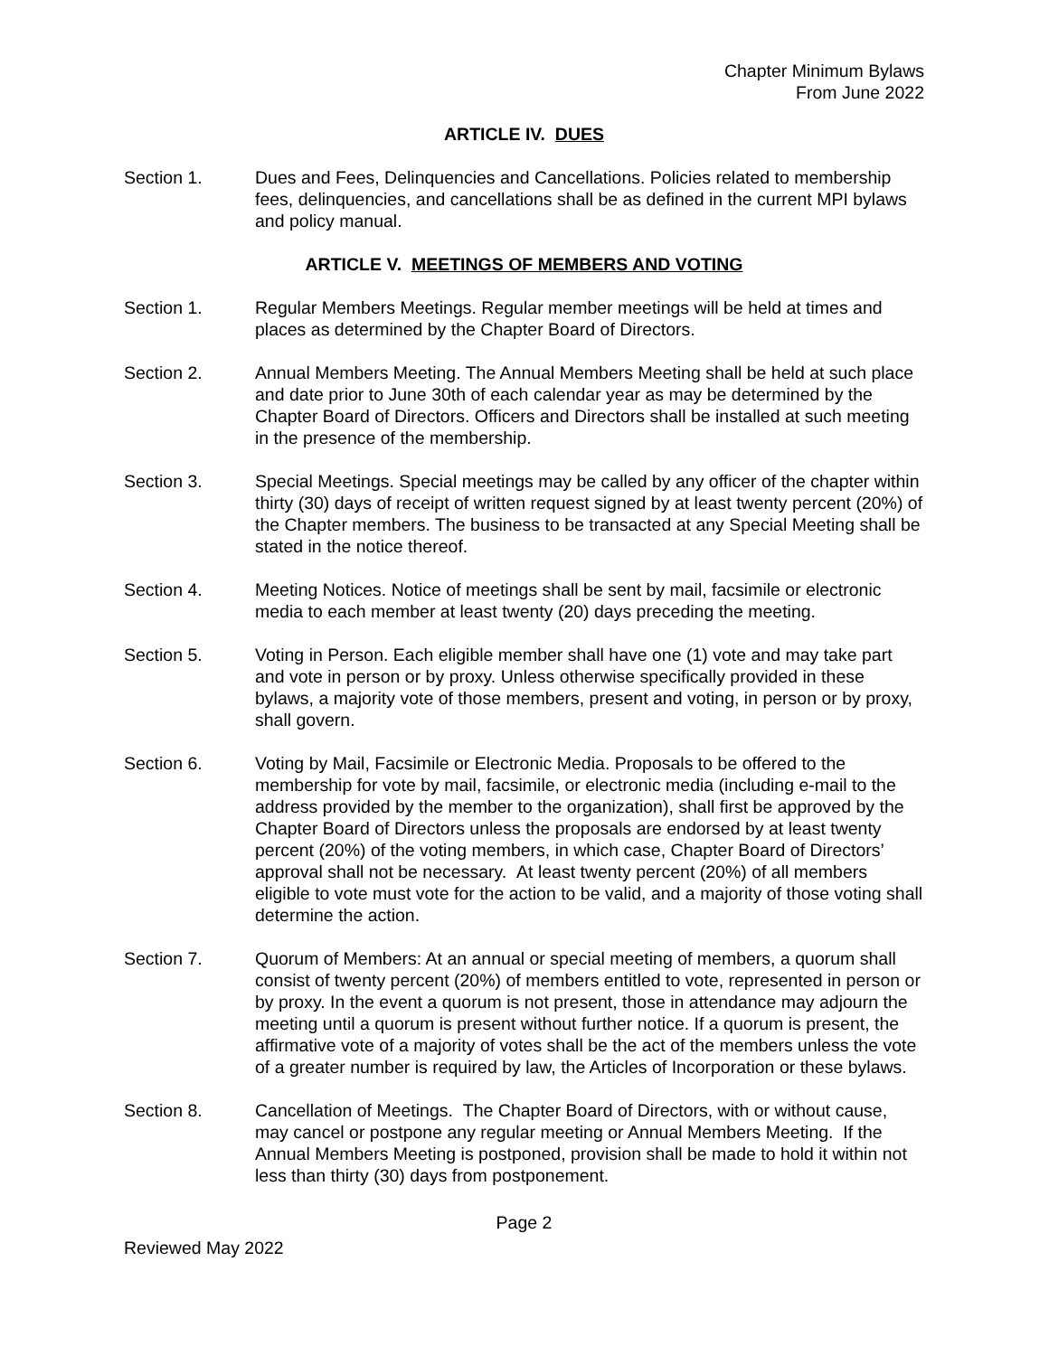Chapter Minimum Bylaws
From June 2022
ARTICLE IV. DUES
Section 1. Dues and Fees, Delinquencies and Cancellations. Policies related to membership fees, delinquencies, and cancellations shall be as defined in the current MPI bylaws and policy manual.
ARTICLE V. MEETINGS OF MEMBERS AND VOTING
Section 1. Regular Members Meetings. Regular member meetings will be held at times and places as determined by the Chapter Board of Directors.
Section 2. Annual Members Meeting. The Annual Members Meeting shall be held at such place and date prior to June 30th of each calendar year as may be determined by the Chapter Board of Directors. Officers and Directors shall be installed at such meeting in the presence of the membership.
Section 3. Special Meetings. Special meetings may be called by any officer of the chapter within thirty (30) days of receipt of written request signed by at least twenty percent (20%) of the Chapter members. The business to be transacted at any Special Meeting shall be stated in the notice thereof.
Section 4. Meeting Notices. Notice of meetings shall be sent by mail, facsimile or electronic media to each member at least twenty (20) days preceding the meeting.
Section 5. Voting in Person. Each eligible member shall have one (1) vote and may take part and vote in person or by proxy. Unless otherwise specifically provided in these bylaws, a majority vote of those members, present and voting, in person or by proxy, shall govern.
Section 6. Voting by Mail, Facsimile or Electronic Media. Proposals to be offered to the membership for vote by mail, facsimile, or electronic media (including e-mail to the address provided by the member to the organization), shall first be approved by the Chapter Board of Directors unless the proposals are endorsed by at least twenty percent (20%) of the voting members, in which case, Chapter Board of Directors’ approval shall not be necessary. At least twenty percent (20%) of all members eligible to vote must vote for the action to be valid, and a majority of those voting shall determine the action.
Section 7. Quorum of Members: At an annual or special meeting of members, a quorum shall consist of twenty percent (20%) of members entitled to vote, represented in person or by proxy. In the event a quorum is not present, those in attendance may adjourn the meeting until a quorum is present without further notice. If a quorum is present, the affirmative vote of a majority of votes shall be the act of the members unless the vote of a greater number is required by law, the Articles of Incorporation or these bylaws.
Section 8. Cancellation of Meetings. The Chapter Board of Directors, with or without cause, may cancel or postpone any regular meeting or Annual Members Meeting. If the Annual Members Meeting is postponed, provision shall be made to hold it within not less than thirty (30) days from postponement.
Page 2
Reviewed May 2022